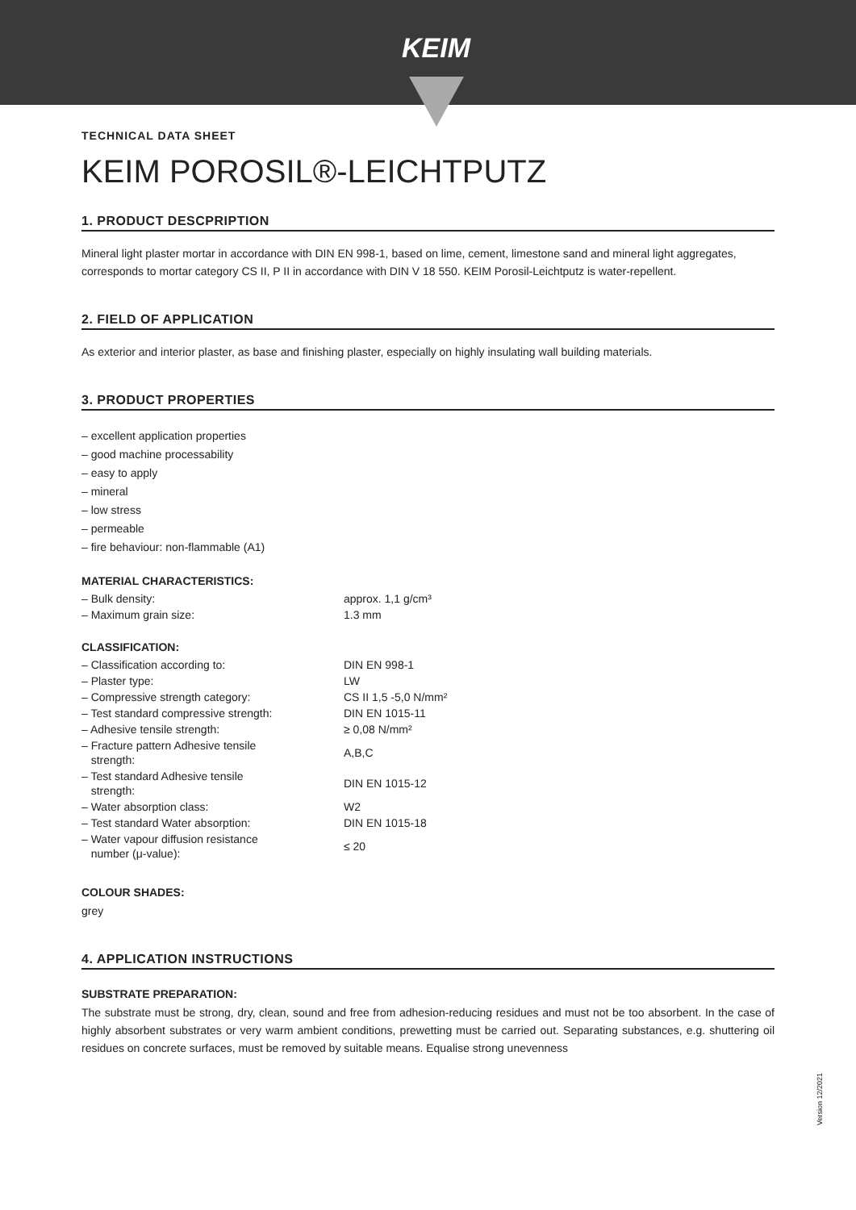KEIM
TECHNICAL DATA SHEET
KEIM POROSIL®-LEICHTPUTZ
1. PRODUCT DESCPRIPTION
Mineral light plaster mortar in accordance with DIN EN 998-1, based on lime, cement, limestone sand and mineral light aggregates, corresponds to mortar category CS II, P II in accordance with DIN V 18 550. KEIM Porosil-Leichtputz is water-repellent.
2. FIELD OF APPLICATION
As exterior and interior plaster, as base and finishing plaster, especially on highly insulating wall building materials.
3. PRODUCT PROPERTIES
– excellent application properties
– good machine processability
– easy to apply
– mineral
– low stress
– permeable
– fire behaviour: non-flammable (A1)
MATERIAL CHARACTERISTICS:
| – Bulk density: | approx. 1,1 g/cm³ |
| – Maximum grain size: | 1.3 mm |
CLASSIFICATION:
| – Classification according to: | DIN EN 998-1 |
| – Plaster type: | LW |
| – Compressive strength category: | CS II 1,5 -5,0 N/mm² |
| – Test standard compressive strength: | DIN EN 1015-11 |
| – Adhesive tensile strength: | ≥ 0,08 N/mm² |
| – Fracture pattern Adhesive tensile strength: | A,B,C |
| – Test standard Adhesive tensile strength: | DIN EN 1015-12 |
| – Water absorption class: | W2 |
| – Test standard Water absorption: | DIN EN 1015-18 |
| – Water vapour diffusion resistance number (μ-value): | ≤ 20 |
COLOUR SHADES:
grey
4. APPLICATION INSTRUCTIONS
SUBSTRATE PREPARATION:
The substrate must be strong, dry, clean, sound and free from adhesion-reducing residues and must not be too absorbent. In the case of highly absorbent substrates or very warm ambient conditions, prewetting must be carried out. Separating substances, e.g. shuttering oil residues on concrete surfaces, must be removed by suitable means. Equalise strong unevenness
Version 12/2021